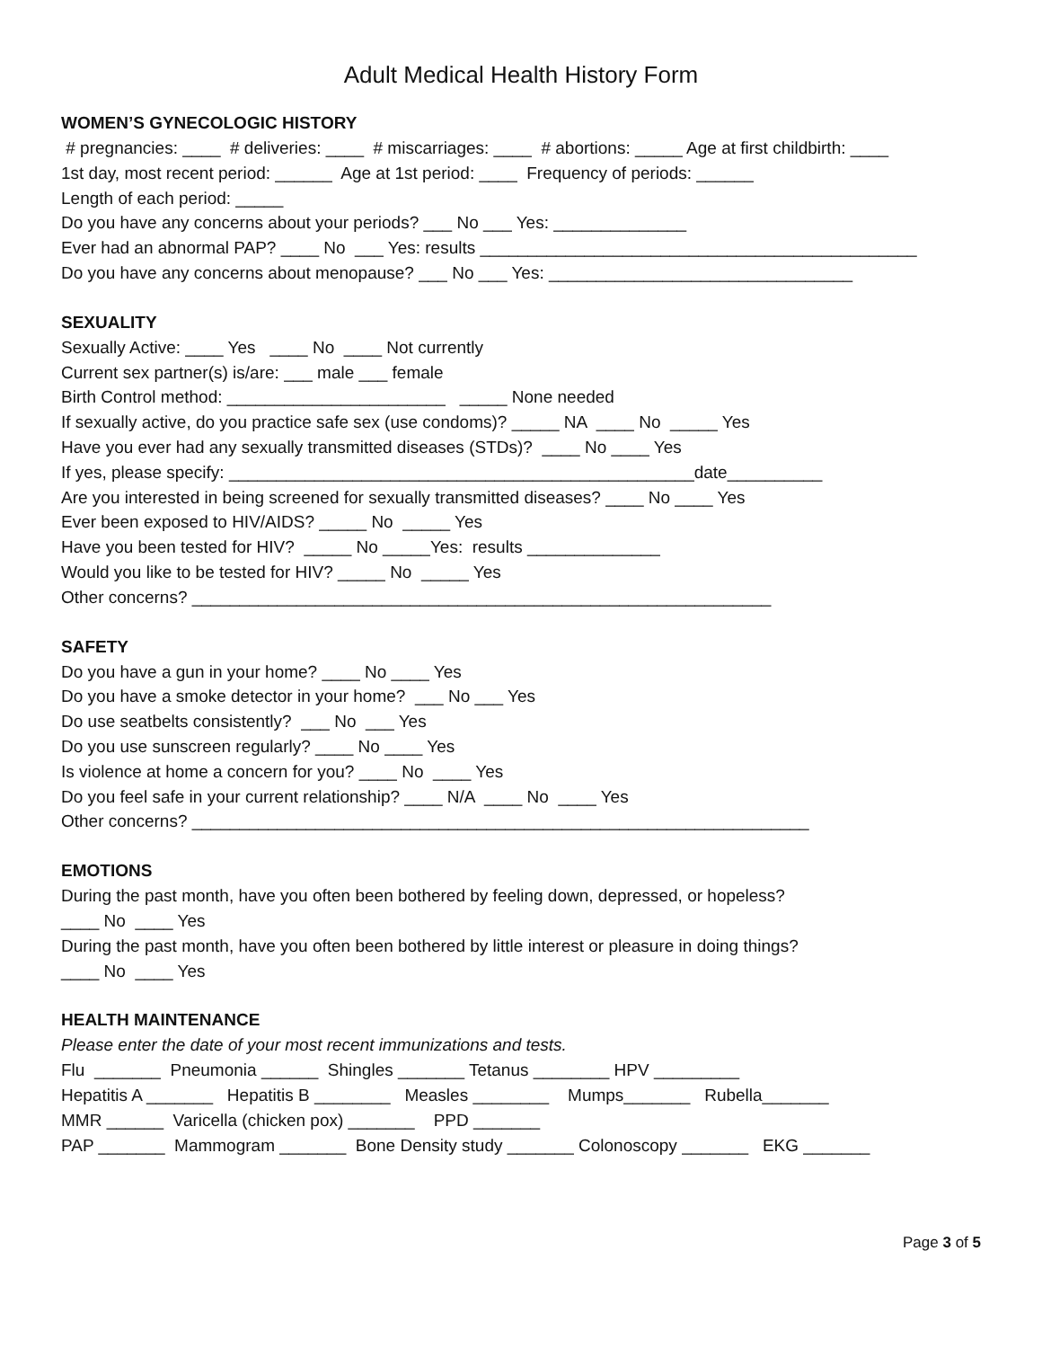Adult Medical Health History Form
WOMEN’S GYNECOLOGIC HISTORY
# pregnancies: ____ # deliveries: ____ # miscarriages: ____ # abortions: _____ Age at first childbirth: ____
1st day, most recent period: ______ Age at 1st period: ____ Frequency of periods: ______
Length of each period: _____
Do you have any concerns about your periods? ___ No ___ Yes: ______________
Ever had an abnormal PAP? ____ No ___ Yes: results ______________________________________________
Do you have any concerns about menopause? ___ No ___ Yes: ________________________________
SEXUALITY
Sexually Active: ____ Yes ____ No ____ Not currently
Current sex partner(s) is/are: ___ male ___ female
Birth Control method: _______________________ _____ None needed
If sexually active, do you practice safe sex (use condoms)? _____ NA ____ No _____ Yes
Have you ever had any sexually transmitted diseases (STDs)? ____ No ____ Yes
If yes, please specify: _________________________________________________date__________
Are you interested in being screened for sexually transmitted diseases? ____ No ____ Yes
Ever been exposed to HIV/AIDS? _____ No _____ Yes
Have you been tested for HIV? _____ No _____Yes: results ______________
Would you like to be tested for HIV? _____ No _____ Yes
Other concerns? _____________________________________________________________
SAFETY
Do you have a gun in your home? ____ No ____ Yes
Do you have a smoke detector in your home? ___ No ___ Yes
Do use seatbelts consistently? ___ No ___ Yes
Do you use sunscreen regularly? ____ No ____ Yes
Is violence at home a concern for you? ____ No ____ Yes
Do you feel safe in your current relationship? ____ N/A ____ No ____ Yes
Other concerns? _________________________________________________________________
EMOTIONS
During the past month, have you often been bothered by feeling down, depressed, or hopeless?
____ No ____ Yes
During the past month, have you often been bothered by little interest or pleasure in doing things?
____ No ____ Yes
HEALTH MAINTENANCE
Please enter the date of your most recent immunizations and tests.
Flu _______ Pneumonia ______ Shingles _______ Tetanus ________ HPV _________
Hepatitis A _______ Hepatitis B ________ Measles ________ Mumps_______ Rubella_______
MMR ______ Varicella (chicken pox) _______ PPD _______
PAP _______ Mammogram _______ Bone Density study _______ Colonoscopy _______ EKG _______
Page 3 of 5